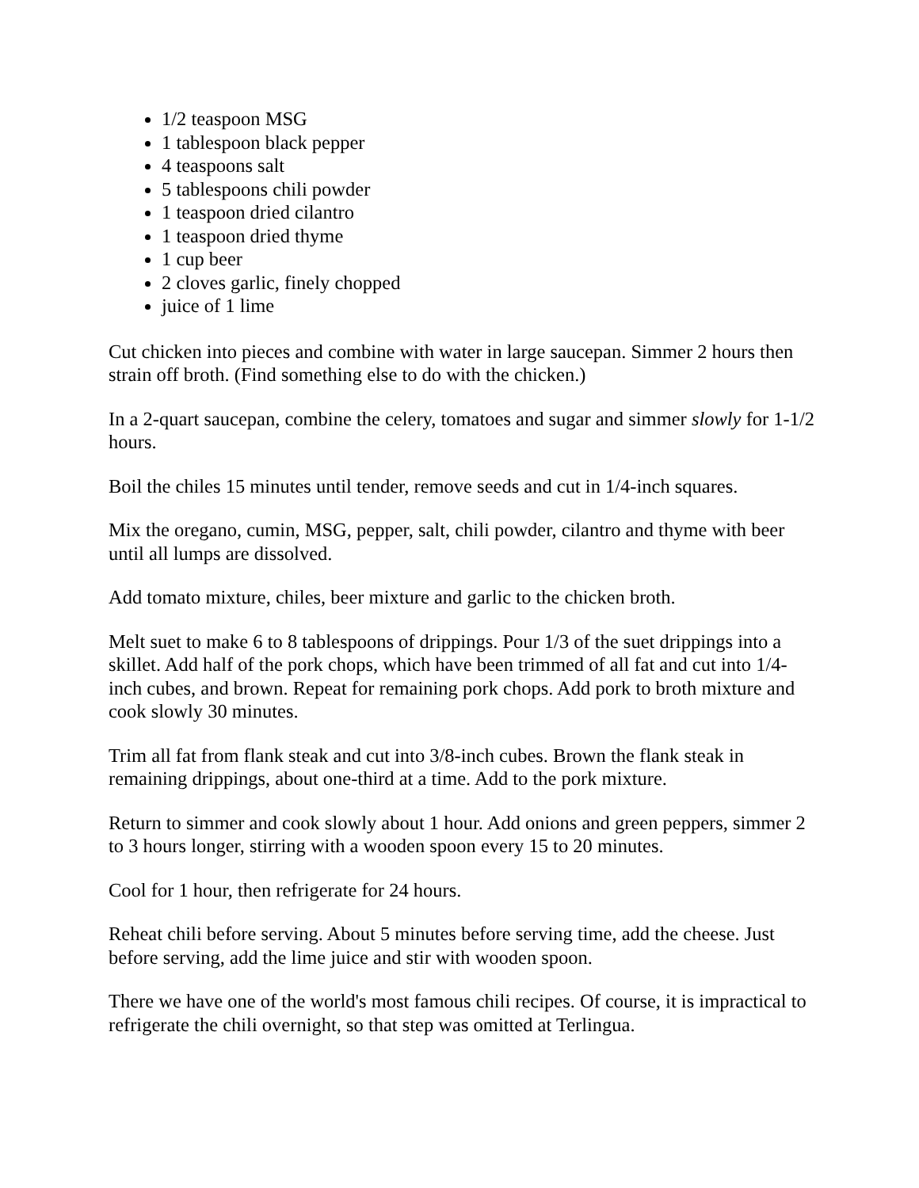1/2 teaspoon MSG
1 tablespoon black pepper
4 teaspoons salt
5 tablespoons chili powder
1 teaspoon dried cilantro
1 teaspoon dried thyme
1 cup beer
2 cloves garlic, finely chopped
juice of 1 lime
Cut chicken into pieces and combine with water in large saucepan. Simmer 2 hours then strain off broth. (Find something else to do with the chicken.)
In a 2-quart saucepan, combine the celery, tomatoes and sugar and simmer slowly for 1-1/2 hours.
Boil the chiles 15 minutes until tender, remove seeds and cut in 1/4-inch squares.
Mix the oregano, cumin, MSG, pepper, salt, chili powder, cilantro and thyme with beer until all lumps are dissolved.
Add tomato mixture, chiles, beer mixture and garlic to the chicken broth.
Melt suet to make 6 to 8 tablespoons of drippings. Pour 1/3 of the suet drippings into a skillet. Add half of the pork chops, which have been trimmed of all fat and cut into 1/4-inch cubes, and brown. Repeat for remaining pork chops. Add pork to broth mixture and cook slowly 30 minutes.
Trim all fat from flank steak and cut into 3/8-inch cubes. Brown the flank steak in remaining drippings, about one-third at a time. Add to the pork mixture.
Return to simmer and cook slowly about 1 hour. Add onions and green peppers, simmer 2 to 3 hours longer, stirring with a wooden spoon every 15 to 20 minutes.
Cool for 1 hour, then refrigerate for 24 hours.
Reheat chili before serving. About 5 minutes before serving time, add the cheese. Just before serving, add the lime juice and stir with wooden spoon.
There we have one of the world's most famous chili recipes. Of course, it is impractical to refrigerate the chili overnight, so that step was omitted at Terlingua.